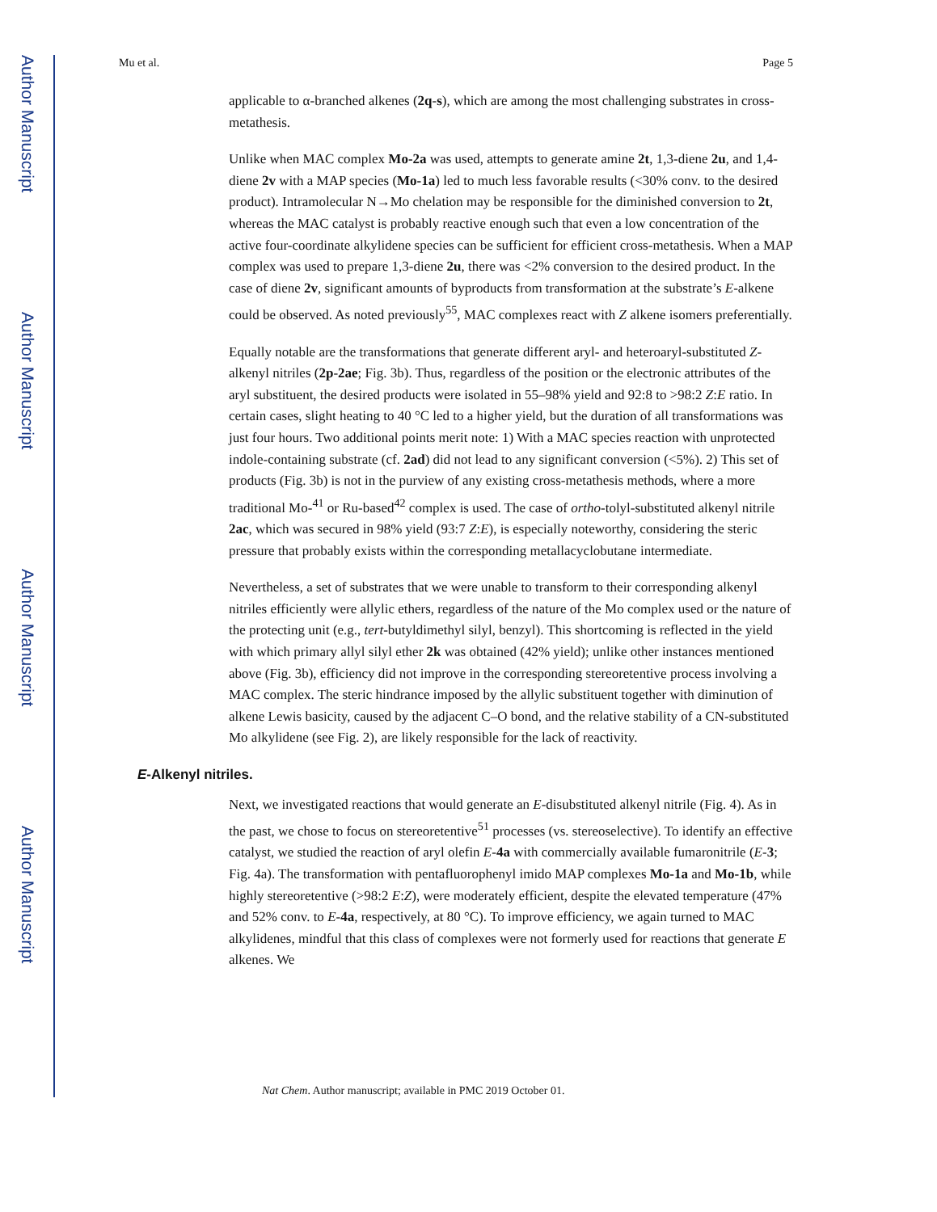Author Manuscript
Author Manuscript
Author Manuscript
Author Manuscript
Mu et al. Page 5
applicable to α-branched alkenes (2q-s), which are among the most challenging substrates in cross-metathesis.
Unlike when MAC complex Mo-2a was used, attempts to generate amine 2t, 1,3-diene 2u, and 1,4-diene 2v with a MAP species (Mo-1a) led to much less favorable results (<30% conv. to the desired product). Intramolecular N→Mo chelation may be responsible for the diminished conversion to 2t, whereas the MAC catalyst is probably reactive enough such that even a low concentration of the active four-coordinate alkylidene species can be sufficient for efficient cross-metathesis. When a MAP complex was used to prepare 1,3-diene 2u, there was <2% conversion to the desired product. In the case of diene 2v, significant amounts of byproducts from transformation at the substrate’s E-alkene could be observed. As noted previously<sup>55</sup>, MAC complexes react with Z alkene isomers preferentially.
Equally notable are the transformations that generate different aryl- and heteroaryl-substituted Z-alkenyl nitriles (2p-2ae; Fig. 3b). Thus, regardless of the position or the electronic attributes of the aryl substituent, the desired products were isolated in 55–98% yield and 92:8 to >98:2 Z:E ratio. In certain cases, slight heating to 40 °C led to a higher yield, but the duration of all transformations was just four hours. Two additional points merit note: 1) With a MAC species reaction with unprotected indole-containing substrate (cf. 2ad) did not lead to any significant conversion (<5%). 2) This set of products (Fig. 3b) is not in the purview of any existing cross-metathesis methods, where a more traditional Mo-<sup>41</sup> or Ru-based<sup>42</sup> complex is used. The case of ortho-tolyl-substituted alkenyl nitrile 2ac, which was secured in 98% yield (93:7 Z:E), is especially noteworthy, considering the steric pressure that probably exists within the corresponding metallacyclobutane intermediate.
Nevertheless, a set of substrates that we were unable to transform to their corresponding alkenyl nitriles efficiently were allylic ethers, regardless of the nature of the Mo complex used or the nature of the protecting unit (e.g., tert-butyldimethyl silyl, benzyl). This shortcoming is reflected in the yield with which primary allyl silyl ether 2k was obtained (42% yield); unlike other instances mentioned above (Fig. 3b), efficiency did not improve in the corresponding stereoretentive process involving a MAC complex. The steric hindrance imposed by the allylic substituent together with diminution of alkene Lewis basicity, caused by the adjacent C–O bond, and the relative stability of a CN-substituted Mo alkylidene (see Fig. 2), are likely responsible for the lack of reactivity.
E-Alkenyl nitriles.
Next, we investigated reactions that would generate an E-disubstituted alkenyl nitrile (Fig. 4). As in the past, we chose to focus on stereoretentive<sup>51</sup> processes (vs. stereoselective). To identify an effective catalyst, we studied the reaction of aryl olefin E-4a with commercially available fumaronitrile (E-3; Fig. 4a). The transformation with pentafluorophenyl imido MAP complexes Mo-1a and Mo-1b, while highly stereoretentive (>98:2 E:Z), were moderately efficient, despite the elevated temperature (47% and 52% conv. to E-4a, respectively, at 80 °C). To improve efficiency, we again turned to MAC alkylidenes, mindful that this class of complexes were not formerly used for reactions that generate E alkenes. We
Nat Chem. Author manuscript; available in PMC 2019 October 01.